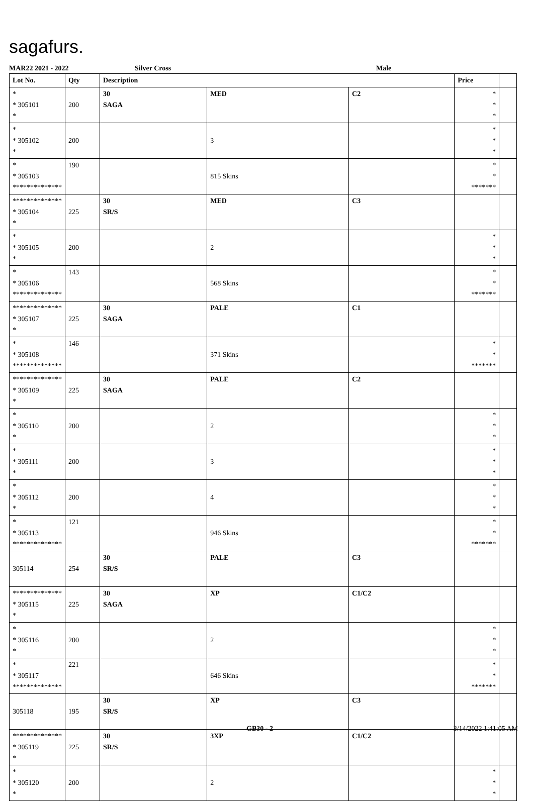sagafurs.
MAR22 2021 - 2022 Silver Cross Male
| Lot No. | Qty | Description | | | Price | |
| --- | --- | --- | --- | --- | --- | --- |
| * * 305101 * | 200 | 30 SAGA | MED | C2 | * * * | |
| * * 305102 * | 200 | | 3 | | * * * | |
| * * 305103 ************** | 190 | | 815 Skins | | * * ******* | |
| ************** * 305104 * | 225 | 30 SR/S | MED | C3 | | |
| * * 305105 * | 200 | | 2 | | * * * | |
| * * 305106 ************** | 143 | | 568 Skins | | * * ******* | |
| ************** * 305107 * | 225 | 30 SAGA | PALE | C1 | | |
| * * 305108 ************** | 146 | | 371 Skins | | * * ******* | |
| ************** * 305109 * | 225 | 30 SAGA | PALE | C2 | | |
| * * 305110 * | 200 | | 2 | | * * * | |
| * * 305111 * | 200 | | 3 | | * * * | |
| * * 305112 * | 200 | | 4 | | * * * | |
| * * 305113 ************** | 121 | | 946 Skins | | * * ******* | |
| 305114 | 254 | 30 SR/S | PALE | C3 | | |
| ************** * 305115 * | 225 | 30 SAGA | XP | C1/C2 | | |
| * * 305116 * | 200 | | 2 | | * * * | |
| * * 305117 ************** | 221 | | 646 Skins | | * * ******* | |
| 305118 | 195 | 30 SR/S | XP | C3 | | |
| ************** * 305119 * | 225 | 30 SR/S | 3XP | C1/C2 | | |
| * * 305120 * | 200 | | 2 | | * * * | |
GB30 - 2 3/14/2022 1:41:05 AM